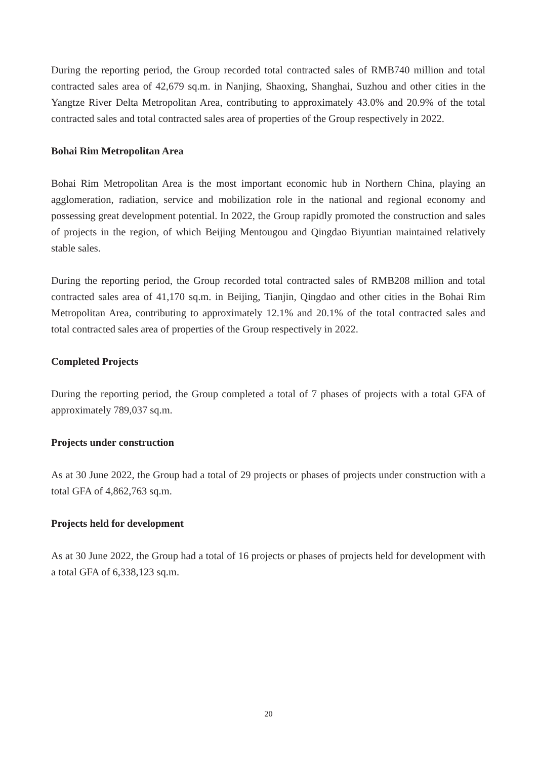During the reporting period, the Group recorded total contracted sales of RMB740 million and total contracted sales area of 42,679 sq.m. in Nanjing, Shaoxing, Shanghai, Suzhou and other cities in the Yangtze River Delta Metropolitan Area, contributing to approximately 43.0% and 20.9% of the total contracted sales and total contracted sales area of properties of the Group respectively in 2022.
Bohai Rim Metropolitan Area
Bohai Rim Metropolitan Area is the most important economic hub in Northern China, playing an agglomeration, radiation, service and mobilization role in the national and regional economy and possessing great development potential. In 2022, the Group rapidly promoted the construction and sales of projects in the region, of which Beijing Mentougou and Qingdao Biyuntian maintained relatively stable sales.
During the reporting period, the Group recorded total contracted sales of RMB208 million and total contracted sales area of 41,170 sq.m. in Beijing, Tianjin, Qingdao and other cities in the Bohai Rim Metropolitan Area, contributing to approximately 12.1% and 20.1% of the total contracted sales and total contracted sales area of properties of the Group respectively in 2022.
Completed Projects
During the reporting period, the Group completed a total of 7 phases of projects with a total GFA of approximately 789,037 sq.m.
Projects under construction
As at 30 June 2022, the Group had a total of 29 projects or phases of projects under construction with a total GFA of 4,862,763 sq.m.
Projects held for development
As at 30 June 2022, the Group had a total of 16 projects or phases of projects held for development with a total GFA of 6,338,123 sq.m.
20